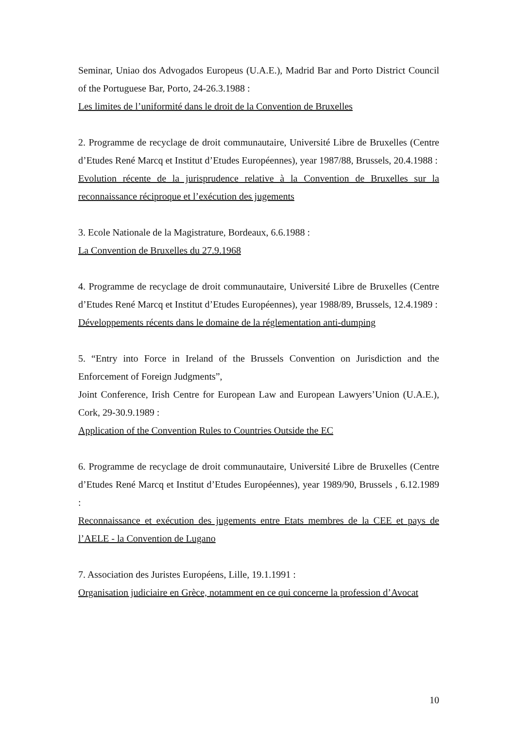Seminar, Uniao dos Advogados Europeus (U.A.E.), Madrid Bar and Porto District Council of the Portuguese Bar, Porto, 24-26.3.1988 :
Les limites de l’uniformité dans le droit de la Convention de Bruxelles
2. Programme de recyclage de droit communautaire, Université Libre de Bruxelles (Centre d’Etudes René Marcq et Institut d’Etudes Européennes), year 1987/88, Brussels, 20.4.1988 :
Evolution récente de la jurisprudence relative à la Convention de Bruxelles sur la reconnaissance réciproque et l’exécution des jugements
3. Ecole Nationale de la Magistrature, Bordeaux, 6.6.1988 :
La Convention de Bruxelles du 27.9.1968
4. Programme de recyclage de droit communautaire, Université Libre de Bruxelles (Centre d’Etudes René Marcq et Institut d’Etudes Européennes), year 1988/89, Brussels, 12.4.1989 :
Développements récents dans le domaine de la réglementation anti-dumping
5. “Entry into Force in Ireland of the Brussels Convention on Jurisdiction and the Enforcement of Foreign Judgments”,
Joint Conference, Irish Centre for European Law and European Lawyers’Union (U.A.E.), Cork, 29-30.9.1989 :
Application of the Convention Rules to Countries Outside the EC
6. Programme de recyclage de droit communautaire, Université Libre de Bruxelles (Centre d’Etudes René Marcq et Institut d’Etudes Européennes), year 1989/90, Brussels , 6.12.1989 :
Reconnaissance et exécution des jugements entre Etats membres de la CEE et pays de l’AELE - la Convention de Lugano
7. Association des Juristes Européens, Lille, 19.1.1991 :
Organisation judiciaire en Grèce, notamment en ce qui concerne la profession d’Avocat
10